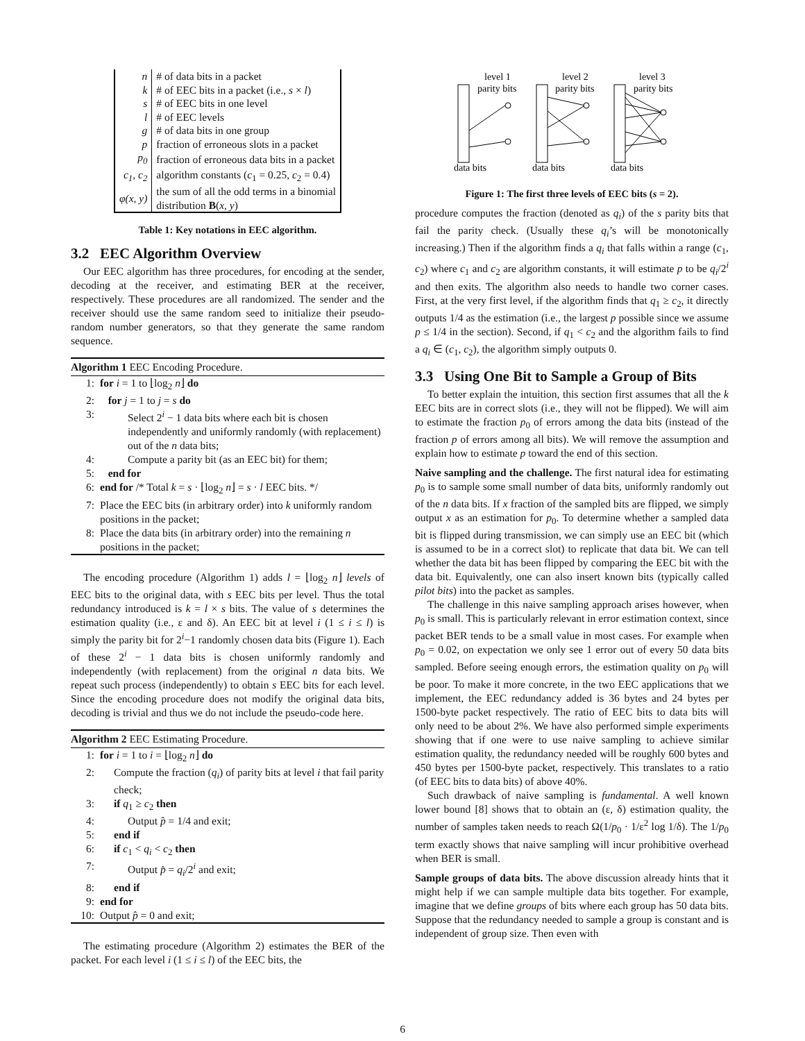| n | # of data bits in a packet |
| k | # of EEC bits in a packet (i.e., s × l ) |
| s | # of EEC bits in one level |
| l | # of EEC levels |
| g | # of data bits in one group |
| p | fraction of erroneous slots in a packet |
| p<sub>0</sub> | fraction of erroneous data bits in a packet |
| c<sub>1</sub>, c<sub>2</sub> | algorithm constants ( c<sub>1</sub> = 0.25, c<sub>2</sub> = 0.4) |
| φ(x, y) | the sum of all the odd terms in a binomial distribution B ( x, y ) |
Table 1: Key notations in EEC algorithm.
3.2 EEC Algorithm Overview
Our EEC algorithm has three procedures, for encoding at the sender, decoding at the receiver, and estimating BER at the receiver, respectively. These procedures are all randomized. The sender and the receiver should use the same random seed to initialize their pseudo-random number generators, so that they generate the same random sequence.
Algorithm 1 EEC Encoding Procedure.
1: for i = 1 to ⌊log<sub>2</sub> n⌋ do
2: for j = 1 to j = s do
3: Select 2<sup>i</sup> − 1 data bits where each bit is chosen independently and uniformly randomly (with replacement) out of the n data bits;
4: Compute a parity bit (as an EEC bit) for them;
5: end for
6: end for /* Total k = s · ⌊log<sub>2</sub> n⌋ = s · l EEC bits. */
7: Place the EEC bits (in arbitrary order) into k uniformly random positions in the packet;
8: Place the data bits (in arbitrary order) into the remaining n positions in the packet;
The encoding procedure (Algorithm 1) adds l = ⌊log<sub>2</sub> n⌋ levels of EEC bits to the original data, with s EEC bits per level. Thus the total redundancy introduced is k = l × s bits. The value of s determines the estimation quality (i.e., ε and δ). An EEC bit at level i (1 ≤ i ≤ l) is simply the parity bit for 2<sup>i</sup>−1 randomly chosen data bits (Figure 1). Each of these 2<sup>i</sup> − 1 data bits is chosen uniformly randomly and independently (with replacement) from the original n data bits. We repeat such process (independently) to obtain s EEC bits for each level. Since the encoding procedure does not modify the original data bits, decoding is trivial and thus we do not include the pseudo-code here.
Algorithm 2 EEC Estimating Procedure.
1: for i = 1 to i = ⌊log<sub>2</sub> n⌋ do
2: Compute the fraction (q<sub>i</sub>) of parity bits at level i that fail parity check;
3: if q<sub>1</sub> ≥ c<sub>2</sub> then
4: Output p̂ = 1/4 and exit;
5: end if
6: if c<sub>1</sub> < q<sub>i</sub> < c<sub>2</sub> then
7: Output p̂ = q<sub>i</sub>/2<sup>i</sup> and exit;
8: end if
9: end for
10: Output p̂ = 0 and exit;
The estimating procedure (Algorithm 2) estimates the BER of the packet. For each level i (1 ≤ i ≤ l) of the EEC bits, the
level 1
parity bits
level 2
parity bits
level 3
parity bits
data bits
data bits
data bits
Figure 1: The first three levels of EEC bits (s = 2).
procedure computes the fraction (denoted as q<sub>i</sub>) of the s parity bits that fail the parity check. (Usually these q<sub>i</sub>’s will be monotonically increasing.) Then if the algorithm finds a q<sub>i</sub> that falls within a range (c<sub>1</sub>, c<sub>2</sub>) where c<sub>1</sub> and c<sub>2</sub> are algorithm constants, it will estimate p to be q<sub>i</sub>/2<sup>i</sup> and then exits. The algorithm also needs to handle two corner cases. First, at the very first level, if the algorithm finds that q<sub>1</sub> ≥ c<sub>2</sub>, it directly outputs 1/4 as the estimation (i.e., the largest p possible since we assume p ≤ 1/4 in the section). Second, if q<sub>1</sub> < c<sub>2</sub> and the algorithm fails to find a q<sub>i</sub> ∈ (c<sub>1</sub>, c<sub>2</sub>), the algorithm simply outputs 0.
3.3 Using One Bit to Sample a Group of Bits
To better explain the intuition, this section first assumes that all the k EEC bits are in correct slots (i.e., they will not be flipped). We will aim to estimate the fraction p<sub>0</sub> of errors among the data bits (instead of the fraction p of errors among all bits). We will remove the assumption and explain how to estimate p toward the end of this section.
Naive sampling and the challenge. The first natural idea for estimating p<sub>0</sub> is to sample some small number of data bits, uniformly randomly out of the n data bits. If x fraction of the sampled bits are flipped, we simply output x as an estimation for p<sub>0</sub>. To determine whether a sampled data bit is flipped during transmission, we can simply use an EEC bit (which is assumed to be in a correct slot) to replicate that data bit. We can tell whether the data bit has been flipped by comparing the EEC bit with the data bit. Equivalently, one can also insert known bits (typically called pilot bits) into the packet as samples.
The challenge in this naive sampling approach arises however, when p<sub>0</sub> is small. This is particularly relevant in error estimation context, since packet BER tends to be a small value in most cases. For example when p<sub>0</sub> = 0.02, on expectation we only see 1 error out of every 50 data bits sampled. Before seeing enough errors, the estimation quality on p<sub>0</sub> will be poor. To make it more concrete, in the two EEC applications that we implement, the EEC redundancy added is 36 bytes and 24 bytes per 1500-byte packet respectively. The ratio of EEC bits to data bits will only need to be about 2%. We have also performed simple experiments showing that if one were to use naive sampling to achieve similar estimation quality, the redundancy needed will be roughly 600 bytes and 450 bytes per 1500-byte packet, respectively. This translates to a ratio (of EEC bits to data bits) of above 40%.
Such drawback of naive sampling is fundamental. A well known lower bound [8] shows that to obtain an (ε, δ) estimation quality, the number of samples taken needs to reach Ω(1/p<sub>0</sub> · 1/ε<sup>2</sup> log 1/δ). The 1/p<sub>0</sub> term exactly shows that naive sampling will incur prohibitive overhead when BER is small.
Sample groups of data bits. The above discussion already hints that it might help if we can sample multiple data bits together. For example, imagine that we define groups of bits where each group has 50 data bits. Suppose that the redundancy needed to sample a group is constant and is independent of group size. Then even with
6